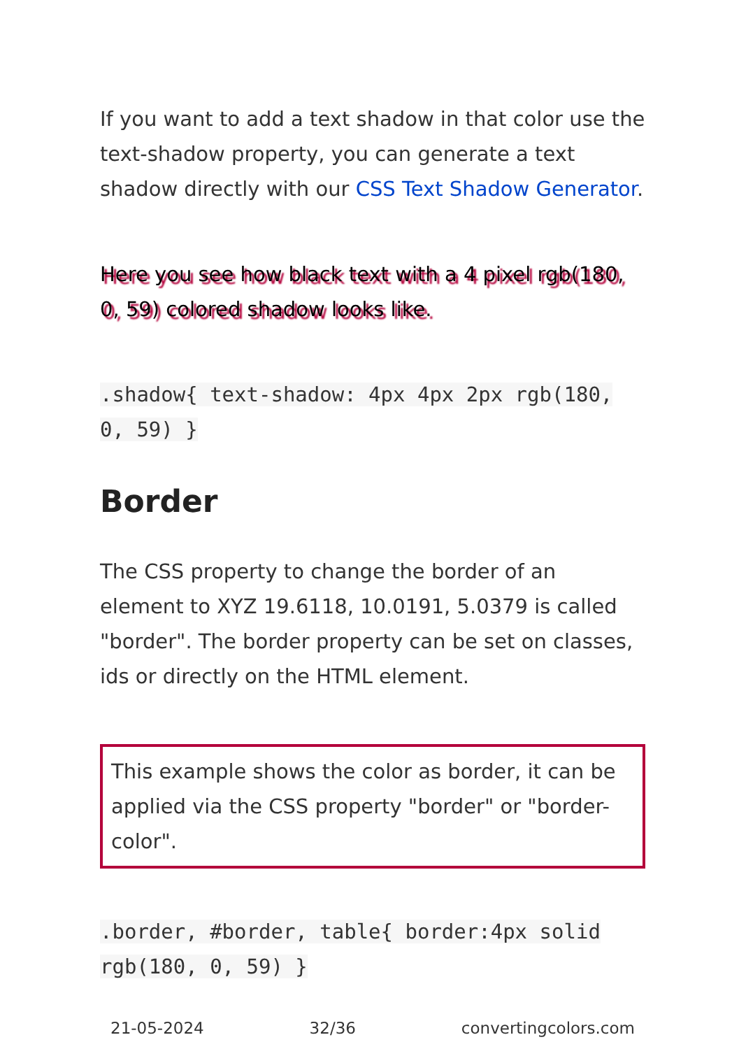If you want to add a text shadow in that color use the text-shadow property, you can generate a text shadow directly with our CSS Text Shadow Generator.
Here you see how black text with a 4 pixel rgb(180, 0, 59) colored shadow looks like.
.shadow{ text-shadow: 4px 4px 2px rgb(180, 0, 59) }
Border
The CSS property to change the border of an element to XYZ 19.6118, 10.0191, 5.0379 is called "border". The border property can be set on classes, ids or directly on the HTML element.
This example shows the color as border, it can be applied via the CSS property "border" or "border-color".
.border, #border, table{ border:4px solid rgb(180, 0, 59) }
21-05-2024 32/36 convertingcolors.com